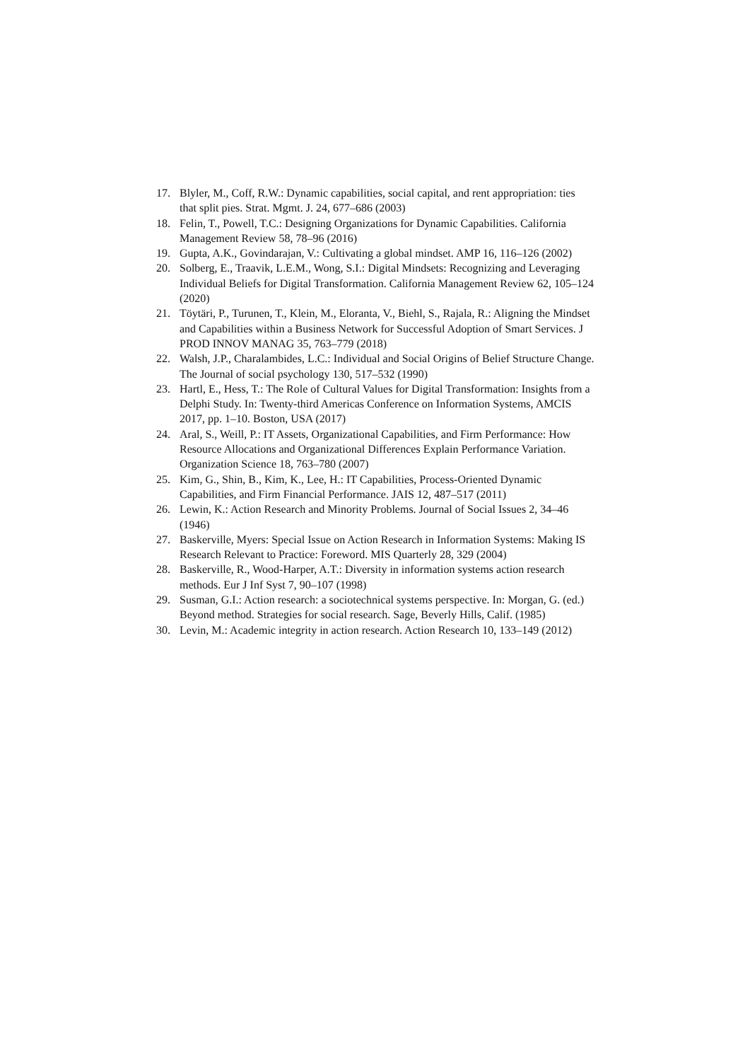17. Blyler, M., Coff, R.W.: Dynamic capabilities, social capital, and rent appropriation: ties that split pies. Strat. Mgmt. J. 24, 677–686 (2003)
18. Felin, T., Powell, T.C.: Designing Organizations for Dynamic Capabilities. California Management Review 58, 78–96 (2016)
19. Gupta, A.K., Govindarajan, V.: Cultivating a global mindset. AMP 16, 116–126 (2002)
20. Solberg, E., Traavik, L.E.M., Wong, S.I.: Digital Mindsets: Recognizing and Leveraging Individual Beliefs for Digital Transformation. California Management Review 62, 105–124 (2020)
21. Töytäri, P., Turunen, T., Klein, M., Eloranta, V., Biehl, S., Rajala, R.: Aligning the Mindset and Capabilities within a Business Network for Successful Adoption of Smart Services. J PROD INNOV MANAG 35, 763–779 (2018)
22. Walsh, J.P., Charalambides, L.C.: Individual and Social Origins of Belief Structure Change. The Journal of social psychology 130, 517–532 (1990)
23. Hartl, E., Hess, T.: The Role of Cultural Values for Digital Transformation: Insights from a Delphi Study. In: Twenty-third Americas Conference on Information Systems, AMCIS 2017, pp. 1–10. Boston, USA (2017)
24. Aral, S., Weill, P.: IT Assets, Organizational Capabilities, and Firm Performance: How Resource Allocations and Organizational Differences Explain Performance Variation. Organization Science 18, 763–780 (2007)
25. Kim, G., Shin, B., Kim, K., Lee, H.: IT Capabilities, Process-Oriented Dynamic Capabilities, and Firm Financial Performance. JAIS 12, 487–517 (2011)
26. Lewin, K.: Action Research and Minority Problems. Journal of Social Issues 2, 34–46 (1946)
27. Baskerville, Myers: Special Issue on Action Research in Information Systems: Making IS Research Relevant to Practice: Foreword. MIS Quarterly 28, 329 (2004)
28. Baskerville, R., Wood-Harper, A.T.: Diversity in information systems action research methods. Eur J Inf Syst 7, 90–107 (1998)
29. Susman, G.I.: Action research: a sociotechnical systems perspective. In: Morgan, G. (ed.) Beyond method. Strategies for social research. Sage, Beverly Hills, Calif. (1985)
30. Levin, M.: Academic integrity in action research. Action Research 10, 133–149 (2012)